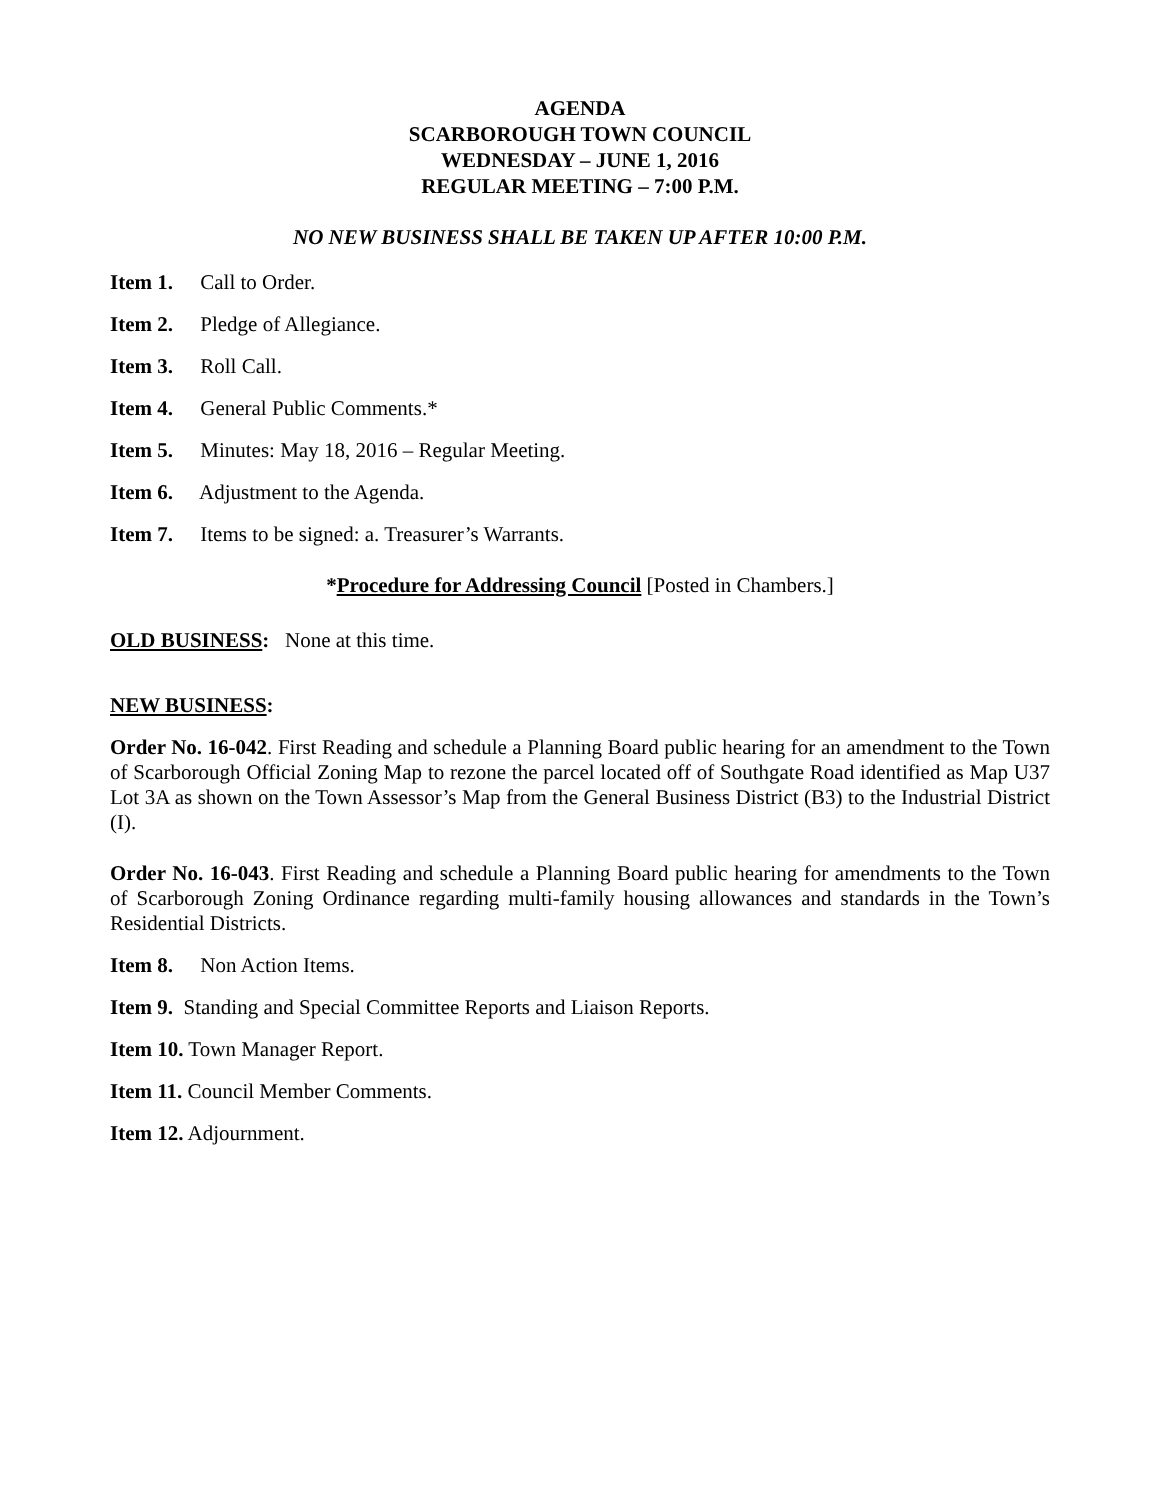AGENDA
SCARBOROUGH TOWN COUNCIL
WEDNESDAY – JUNE 1, 2016
REGULAR MEETING – 7:00 P.M.
NO NEW BUSINESS SHALL BE TAKEN UP AFTER 10:00 P.M.
Item 1. Call to Order.
Item 2. Pledge of Allegiance.
Item 3. Roll Call.
Item 4. General Public Comments.*
Item 5. Minutes: May 18, 2016 – Regular Meeting.
Item 6. Adjustment to the Agenda.
Item 7. Items to be signed: a. Treasurer’s Warrants.
*Procedure for Addressing Council [Posted in Chambers.]
OLD BUSINESS: None at this time.
NEW BUSINESS:
Order No. 16-042. First Reading and schedule a Planning Board public hearing for an amendment to the Town of Scarborough Official Zoning Map to rezone the parcel located off of Southgate Road identified as Map U37 Lot 3A as shown on the Town Assessor’s Map from the General Business District (B3) to the Industrial District (I).
Order No. 16-043. First Reading and schedule a Planning Board public hearing for amendments to the Town of Scarborough Zoning Ordinance regarding multi-family housing allowances and standards in the Town’s Residential Districts.
Item 8. Non Action Items.
Item 9. Standing and Special Committee Reports and Liaison Reports.
Item 10. Town Manager Report.
Item 11. Council Member Comments.
Item 12. Adjournment.